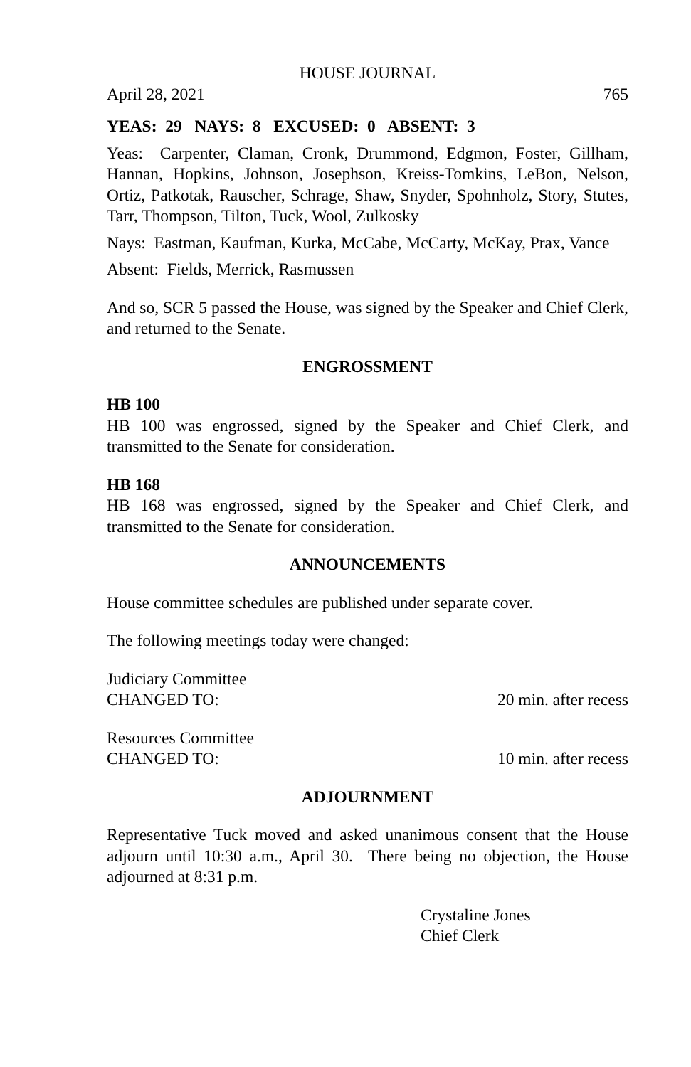HOUSE JOURNAL
April 28, 2021 765
YEAS: 29 NAYS: 8 EXCUSED: 0 ABSENT: 3
Yeas: Carpenter, Claman, Cronk, Drummond, Edgmon, Foster, Gillham, Hannan, Hopkins, Johnson, Josephson, Kreiss-Tomkins, LeBon, Nelson, Ortiz, Patkotak, Rauscher, Schrage, Shaw, Snyder, Spohnholz, Story, Stutes, Tarr, Thompson, Tilton, Tuck, Wool, Zulkosky
Nays: Eastman, Kaufman, Kurka, McCabe, McCarty, McKay, Prax, Vance
Absent: Fields, Merrick, Rasmussen
And so, SCR 5 passed the House, was signed by the Speaker and Chief Clerk, and returned to the Senate.
ENGROSSMENT
HB 100
HB 100 was engrossed, signed by the Speaker and Chief Clerk, and transmitted to the Senate for consideration.
HB 168
HB 168 was engrossed, signed by the Speaker and Chief Clerk, and transmitted to the Senate for consideration.
ANNOUNCEMENTS
House committee schedules are published under separate cover.
The following meetings today were changed:
Judiciary Committee
CHANGED TO: 20 min. after recess
Resources Committee
CHANGED TO: 10 min. after recess
ADJOURNMENT
Representative Tuck moved and asked unanimous consent that the House adjourn until 10:30 a.m., April 30. There being no objection, the House adjourned at 8:31 p.m.
Crystaline Jones
Chief Clerk